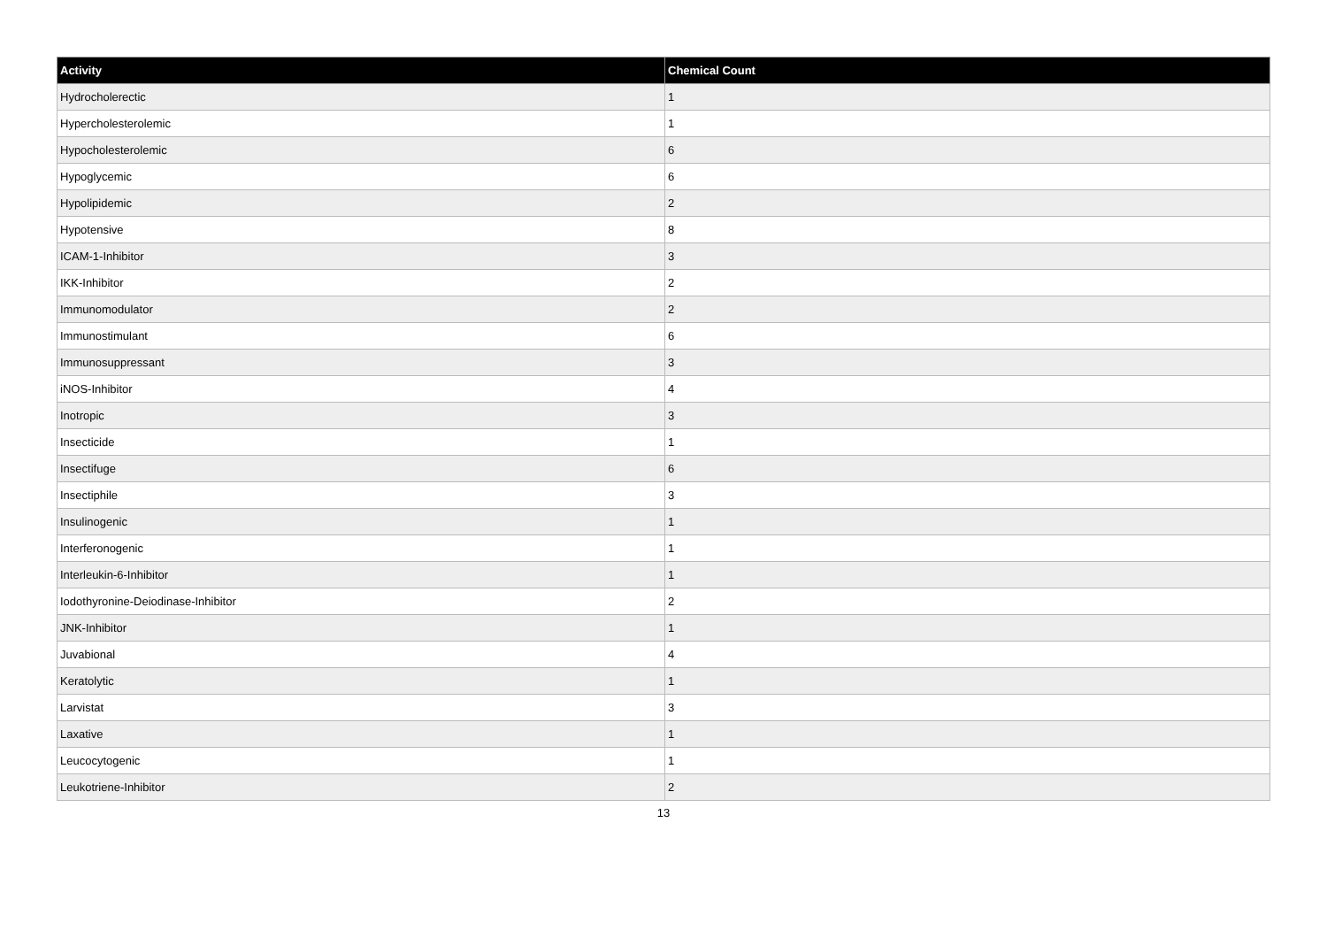| Activity | Chemical Count |
| --- | --- |
| Hydrocholerectic | 1 |
| Hypercholesterolemic | 1 |
| Hypocholesterolemic | 6 |
| Hypoglycemic | 6 |
| Hypolipidemic | 2 |
| Hypotensive | 8 |
| ICAM-1-Inhibitor | 3 |
| IKK-Inhibitor | 2 |
| Immunomodulator | 2 |
| Immunostimulant | 6 |
| Immunosuppressant | 3 |
| iNOS-Inhibitor | 4 |
| Inotropic | 3 |
| Insecticide | 1 |
| Insectifuge | 6 |
| Insectiphile | 3 |
| Insulinogenic | 1 |
| Interferonogenic | 1 |
| Interleukin-6-Inhibitor | 1 |
| Iodothyronine-Deiodinase-Inhibitor | 2 |
| JNK-Inhibitor | 1 |
| Juvabional | 4 |
| Keratolytic | 1 |
| Larvistat | 3 |
| Laxative | 1 |
| Leucocytogenic | 1 |
| Leukotriene-Inhibitor | 2 |
13